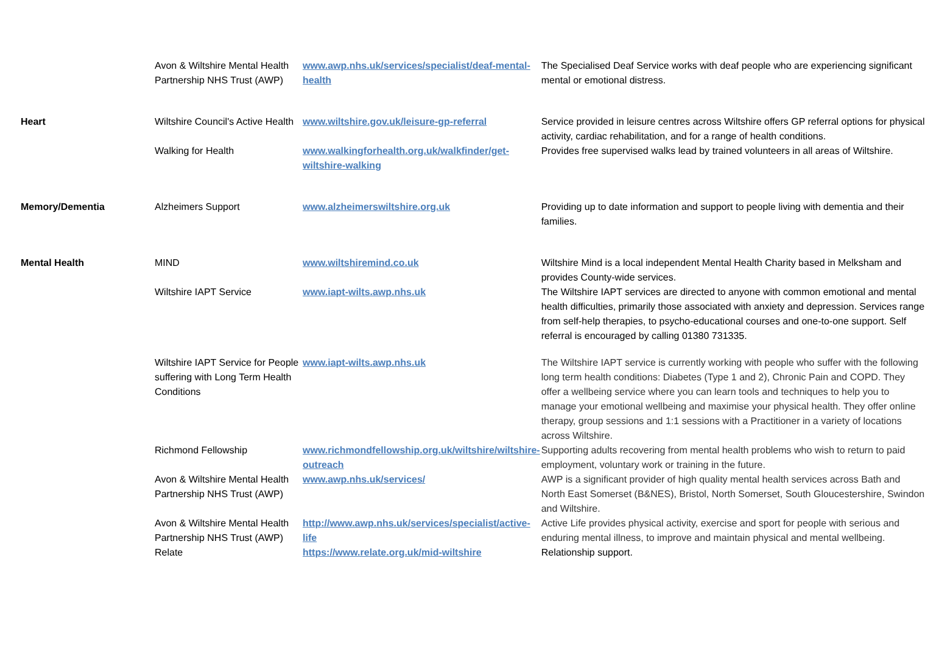| | Avon & Wiltshire Mental Health Partnership NHS Trust (AWP) | www.awp.nhs.uk/services/specialist/deaf-mental-health | The Specialised Deaf Service works with deaf people who are experiencing significant mental or emotional distress. |
| Heart | Wiltshire Council's Active Health | www.wiltshire.gov.uk/leisure-gp-referral | Service provided in leisure centres across Wiltshire offers GP referral options for physical activity, cardiac rehabilitation, and for a range of health conditions. |
| | Walking for Health | www.walkingforhealth.org.uk/walkfinder/get-wiltshire-walking | Provides free supervised walks lead by trained volunteers in all areas of Wiltshire. |
| Memory/Dementia | Alzheimers Support | www.alzheimerswiltshire.org.uk | Providing up to date information and support to people living with dementia and their families. |
| Mental Health | MIND | www.wiltshiremind.co.uk | Wiltshire Mind is a local independent Mental Health Charity based in Melksham and provides County-wide services. |
| | Wiltshire IAPT Service | www.iapt-wilts.awp.nhs.uk | The Wiltshire IAPT services are directed to anyone with common emotional and mental health difficulties, primarily those associated with anxiety and depression. Services range from self-help therapies, to psycho-educational courses and one-to-one support. Self referral is encouraged by calling 01380 731335. |
| | Wiltshire IAPT Service for People suffering with Long Term Health Conditions | www.iapt-wilts.awp.nhs.uk | The Wiltshire IAPT service is currently working with people who suffer with the following long term health conditions: Diabetes (Type 1 and 2), Chronic Pain and COPD. They offer a wellbeing service where you can learn tools and techniques to help you to manage your emotional wellbeing and maximise your physical health. They offer online therapy, group sessions and 1:1 sessions with a Practitioner in a variety of locations across Wiltshire. |
| | Richmond Fellowship | www.richmondfellowship.org.uk/wiltshire/wiltshire-outreach | Supporting adults recovering from mental health problems who wish to return to paid employment, voluntary work or training in the future. |
| | Avon & Wiltshire Mental Health Partnership NHS Trust (AWP) | www.awp.nhs.uk/services/ | AWP is a significant provider of high quality mental health services across Bath and North East Somerset (B&NES), Bristol, North Somerset, South Gloucestershire, Swindon and Wiltshire. |
| | Avon & Wiltshire Mental Health Partnership NHS Trust (AWP) | http://www.awp.nhs.uk/services/specialist/active-life | Active Life provides physical activity, exercise and sport for people with serious and enduring mental illness, to improve and maintain physical and mental wellbeing. |
| | Relate | https://www.relate.org.uk/mid-wiltshire | Relationship support. |